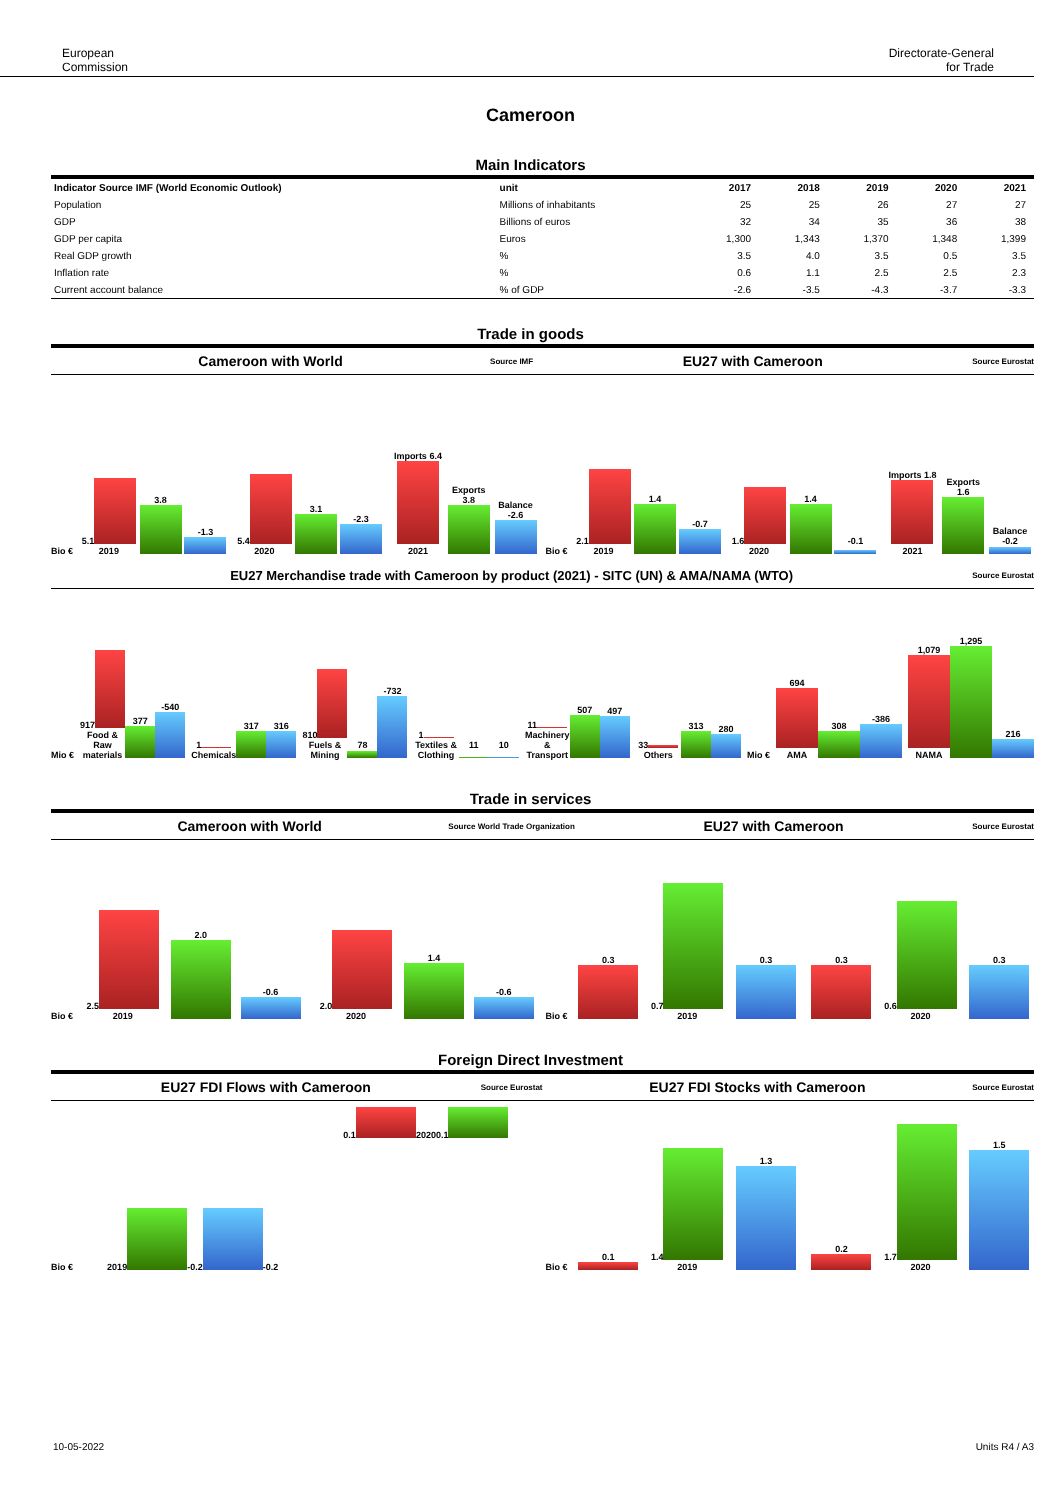European
Commission
Directorate-General
for Trade
Cameroon
Main Indicators
| Indicator Source IMF (World Economic Outlook) | unit | 2017 | 2018 | 2019 | 2020 | 2021 |
| --- | --- | --- | --- | --- | --- | --- |
| Population | Millions of inhabitants | 25 | 25 | 26 | 27 | 27 |
| GDP | Billions of euros | 32 | 34 | 35 | 36 | 38 |
| GDP per capita | Euros | 1,300 | 1,343 | 1,370 | 1,348 | 1,399 |
| Real GDP growth | % | 3.5 | 4.0 | 3.5 | 0.5 | 3.5 |
| Inflation rate | % | 0.6 | 1.1 | 2.5 | 2.5 | 2.3 |
| Current account balance | % of GDP | -2.6 | -3.5 | -4.3 | -3.7 | -3.3 |
Trade in goods
Cameroon with World Source IMF EU27 with Cameroon Source Eurostat
Bio €
5.1
2019
3.8
-1.3
5.4
2020
3.1
-2.3
Imports 6.4
2021
Exports 3.8
Balance -2.6
Bio €
2.1
2019
1.4
-0.7
1.6
2020
1.4
-0.1
Imports 1.8
2021
Exports 1.6
Balance -0.2
EU27 Merchandise trade with Cameroon by product (2021) - SITC (UN) & AMA/NAMA (WTO) Source Eurostat
Mio €
917
Food & Raw materials
377
-540
1
Chemicals
317
316
810
Fuels & Mining
78
-732
1
Textiles & Clothing
11
10
11
Machinery & Transport
507
497
33
Others
313
280
Mio €
694
AMA
308
-386
1,079
NAMA
1,295
216
Trade in services
Cameroon with World Source World Trade Organization EU27 with Cameroon Source Eurostat
Bio €
2.5
2019
2.0
-0.6
2.0
2020
1.4
-0.6
Bio €
0.3
0.7
2019
0.3
0.3
0.6
2020
0.3
Foreign Direct Investment
EU27 FDI Flows with Cameroon Source Eurostat EU27 FDI Stocks with Cameroon Source Eurostat
Bio €
2019
-0.2
-0.2
0.1
2020
0.1
Bio €
0.1
1.4
2019
1.3
0.2
1.7
2020
1.5
10-05-2022 Units R4 / A3